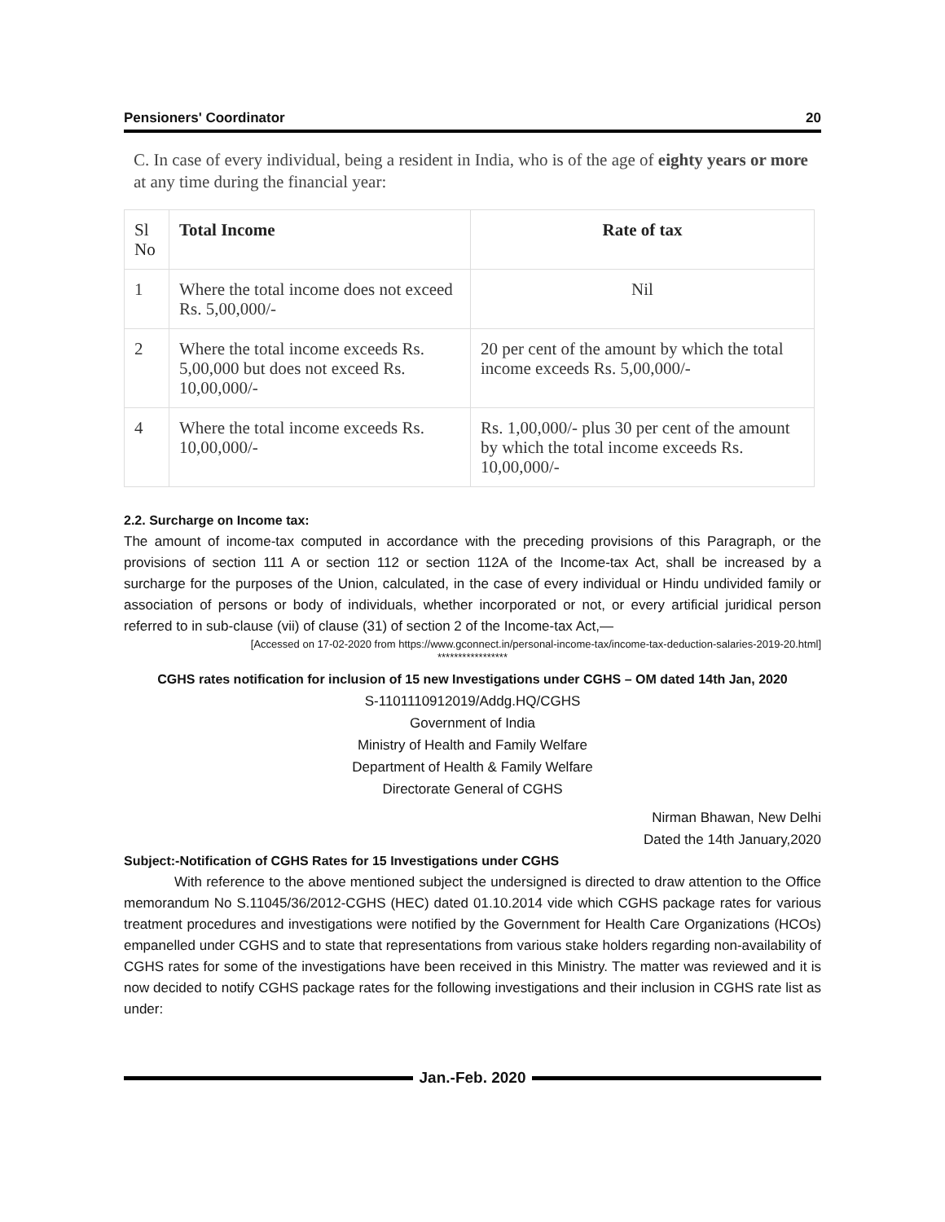Pensioners' Coordinator 20
C. In case of every individual, being a resident in India, who is of the age of eighty years or more at any time during the financial year:
| Sl No | Total Income | Rate of tax |
| --- | --- | --- |
| 1 | Where the total income does not exceed Rs. 5,00,000/- | Nil |
| 2 | Where the total income exceeds Rs. 5,00,000 but does not exceed Rs. 10,00,000/- | 20 per cent of the amount by which the total income exceeds Rs. 5,00,000/- |
| 4 | Where the total income exceeds Rs. 10,00,000/- | Rs. 1,00,000/- plus 30 per cent of the amount by which the total income exceeds Rs. 10,00,000/- |
2.2. Surcharge on Income tax:
The amount of income-tax computed in accordance with the preceding provisions of this Paragraph, or the provisions of section 111 A or section 112 or section 112A of the Income-tax Act, shall be increased by a surcharge for the purposes of the Union, calculated, in the case of every individual or Hindu undivided family or association of persons or body of individuals, whether incorporated or not, or every artificial juridical person referred to in sub-clause (vii) of clause (31) of section 2 of the Income-tax Act,—
[Accessed on 17-02-2020 from https://www.gconnect.in/personal-income-tax/income-tax-deduction-salaries-2019-20.html]
*****************
CGHS rates notification for inclusion of 15 new Investigations under CGHS – OM dated 14th Jan, 2020
S-1101110912019/Addg.HQ/CGHS
Government of India
Ministry of Health and Family Welfare
Department of Health & Family Welfare
Directorate General of CGHS
Nirman Bhawan, New Delhi
Dated the 14th January,2020
Subject:-Notification of CGHS Rates for 15 Investigations under CGHS
With reference to the above mentioned subject the undersigned is directed to draw attention to the Office memorandum No S.11045/36/2012-CGHS (HEC) dated 01.10.2014 vide which CGHS package rates for various treatment procedures and investigations were notified by the Government for Health Care Organizations (HCOs) empanelled under CGHS and to state that representations from various stake holders regarding non-availability of CGHS rates for some of the investigations have been received in this Ministry. The matter was reviewed and it is now decided to notify CGHS package rates for the following investigations and their inclusion in CGHS rate list as under:
Jan.-Feb. 2020